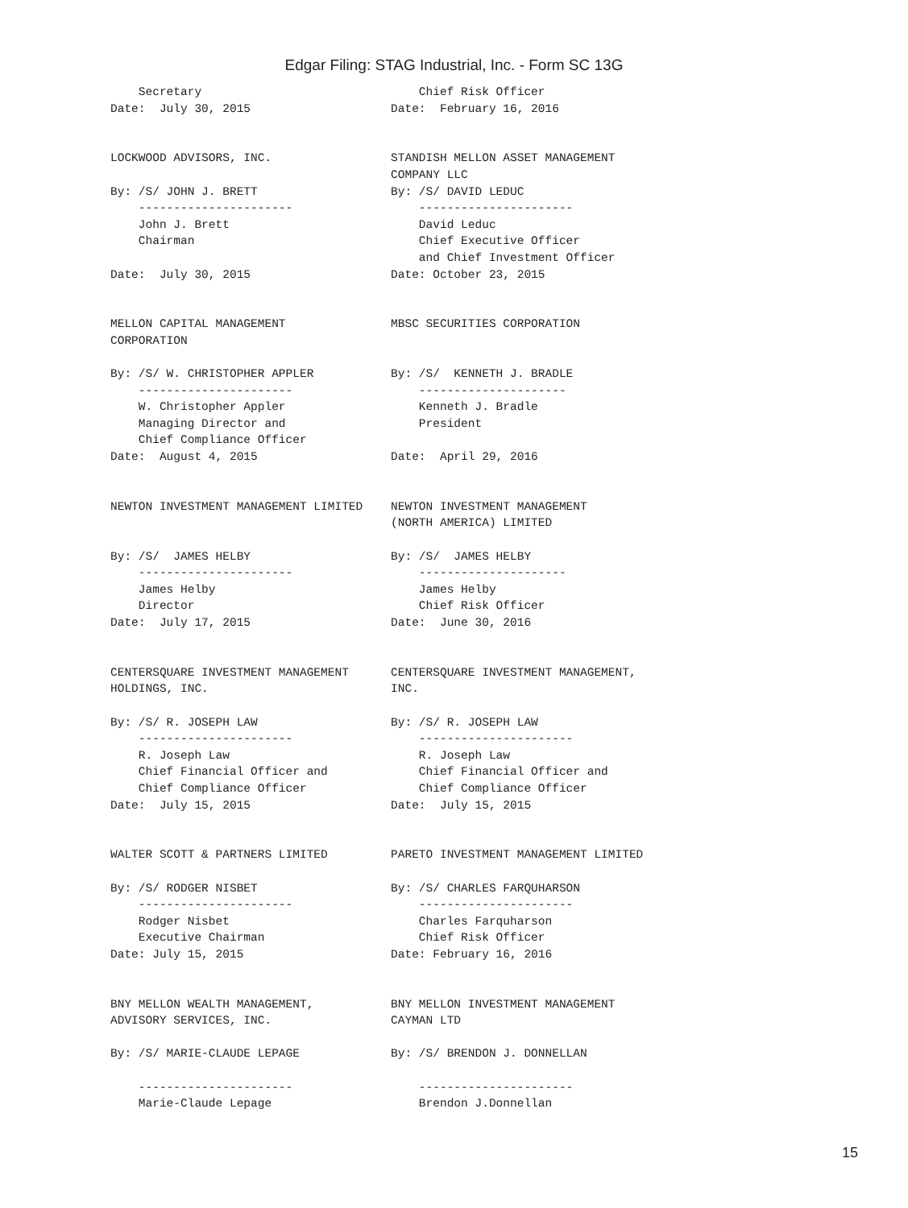Edgar Filing: STAG Industrial, Inc. - Form SC 13G
    Secretary                               Chief Risk Officer
Date:  July 30, 2015                    Date:  February 16, 2016


LOCKWOOD ADVISORS, INC.                 STANDISH MELLON ASSET MANAGEMENT
                                        COMPANY LLC
By: /S/ JOHN J. BRETT                   By: /S/ DAVID LEDUC
    ----------------------                  ----------------------
    John J. Brett                           David Leduc
    Chairman                                Chief Executive Officer
                                            and Chief Investment Officer
Date:  July 30, 2015                    Date: October 23, 2015


MELLON CAPITAL MANAGEMENT               MBSC SECURITIES CORPORATION
CORPORATION

By: /S/ W. CHRISTOPHER APPLER           By: /S/  KENNETH J. BRADLE
    ----------------------                  ---------------------
    W. Christopher Appler                   Kenneth J. Bradle
    Managing Director and                   President
    Chief Compliance Officer
Date:  August 4, 2015                   Date:  April 29, 2016


NEWTON INVESTMENT MANAGEMENT LIMITED    NEWTON INVESTMENT MANAGEMENT
                                        (NORTH AMERICA) LIMITED

By: /S/  JAMES HELBY                    By: /S/  JAMES HELBY
    ----------------------                  ---------------------
    James Helby                             James Helby
    Director                                Chief Risk Officer
Date:  July 17, 2015                    Date:  June 30, 2016


CENTERSQUARE INVESTMENT MANAGEMENT      CENTERSQUARE INVESTMENT MANAGEMENT,
HOLDINGS, INC.                          INC.

By: /S/ R. JOSEPH LAW                   By: /S/ R. JOSEPH LAW
    ----------------------                  ----------------------
    R. Joseph Law                           R. Joseph Law
    Chief Financial Officer and             Chief Financial Officer and
    Chief Compliance Officer                Chief Compliance Officer
Date:  July 15, 2015                    Date:  July 15, 2015


WALTER SCOTT & PARTNERS LIMITED         PARETO INVESTMENT MANAGEMENT LIMITED

By: /S/ RODGER NISBET                   By: /S/ CHARLES FARQUHARSON
    ----------------------                  ----------------------
    Rodger Nisbet                           Charles Farquharson
    Executive Chairman                      Chief Risk Officer
Date: July 15, 2015                     Date: February 16, 2016


BNY MELLON WEALTH MANAGEMENT,           BNY MELLON INVESTMENT MANAGEMENT
ADVISORY SERVICES, INC.                 CAYMAN LTD

By: /S/ MARIE-CLAUDE LEPAGE             By: /S/ BRENDON J. DONNELLAN

    ----------------------                  ----------------------
    Marie-Claude Lepage                     Brendon J.Donnellan
15